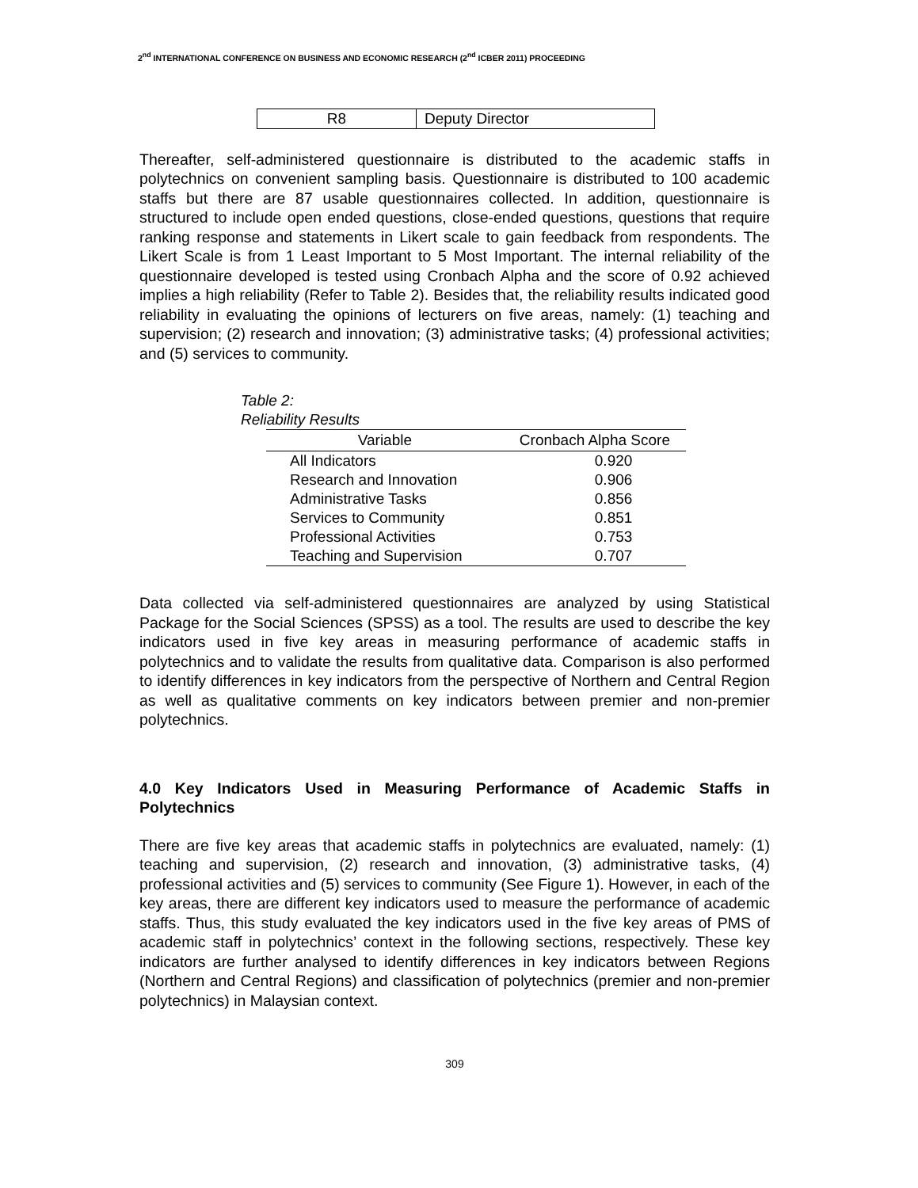2<sup>nd</sup> INTERNATIONAL CONFERENCE ON BUSINESS AND ECONOMIC RESEARCH (2<sup>nd</sup> ICBER 2011) PROCEEDING
| R8 | Deputy Director |
Thereafter, self-administered questionnaire is distributed to the academic staffs in polytechnics on convenient sampling basis. Questionnaire is distributed to 100 academic staffs but there are 87 usable questionnaires collected. In addition, questionnaire is structured to include open ended questions, close-ended questions, questions that require ranking response and statements in Likert scale to gain feedback from respondents. The Likert Scale is from 1 Least Important to 5 Most Important. The internal reliability of the questionnaire developed is tested using Cronbach Alpha and the score of 0.92 achieved implies a high reliability (Refer to Table 2). Besides that, the reliability results indicated good reliability in evaluating the opinions of lecturers on five areas, namely: (1) teaching and supervision; (2) research and innovation; (3) administrative tasks; (4) professional activities; and (5) services to community.
Table 2:
Reliability Results
| Variable | Cronbach Alpha Score |
| --- | --- |
| All Indicators | 0.920 |
| Research and Innovation | 0.906 |
| Administrative Tasks | 0.856 |
| Services to Community | 0.851 |
| Professional Activities | 0.753 |
| Teaching and Supervision | 0.707 |
Data collected via self-administered questionnaires are analyzed by using Statistical Package for the Social Sciences (SPSS) as a tool. The results are used to describe the key indicators used in five key areas in measuring performance of academic staffs in polytechnics and to validate the results from qualitative data. Comparison is also performed to identify differences in key indicators from the perspective of Northern and Central Region as well as qualitative comments on key indicators between premier and non-premier polytechnics.
4.0 Key Indicators Used in Measuring Performance of Academic Staffs in Polytechnics
There are five key areas that academic staffs in polytechnics are evaluated, namely: (1) teaching and supervision, (2) research and innovation, (3) administrative tasks, (4) professional activities and (5) services to community (See Figure 1). However, in each of the key areas, there are different key indicators used to measure the performance of academic staffs. Thus, this study evaluated the key indicators used in the five key areas of PMS of academic staff in polytechnics’ context in the following sections, respectively. These key indicators are further analysed to identify differences in key indicators between Regions (Northern and Central Regions) and classification of polytechnics (premier and non-premier polytechnics) in Malaysian context.
309